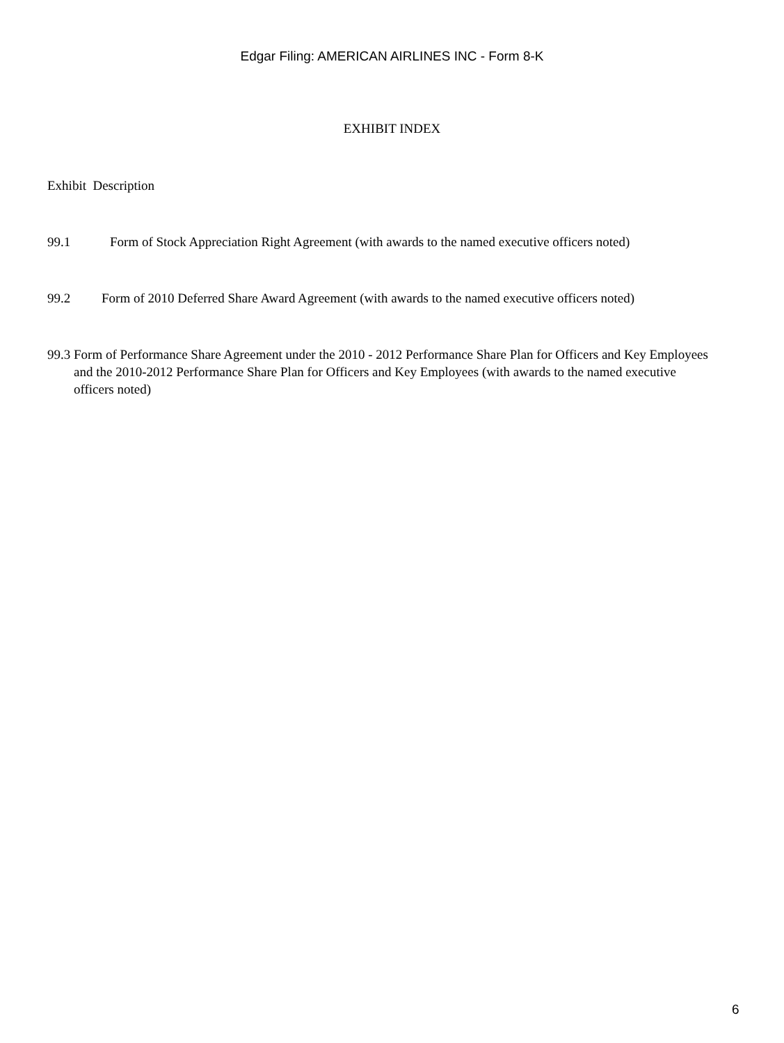Edgar Filing: AMERICAN AIRLINES INC - Form 8-K
EXHIBIT INDEX
Exhibit Description
99.1 Form of Stock Appreciation Right Agreement (with awards to the named executive officers noted)
99.2 Form of 2010 Deferred Share Award Agreement (with awards to the named executive officers noted)
99.3 Form of Performance Share Agreement under the 2010 - 2012 Performance Share Plan for Officers and Key Employees and the 2010-2012 Performance Share Plan for Officers and Key Employees (with awards to the named executive officers noted)
6